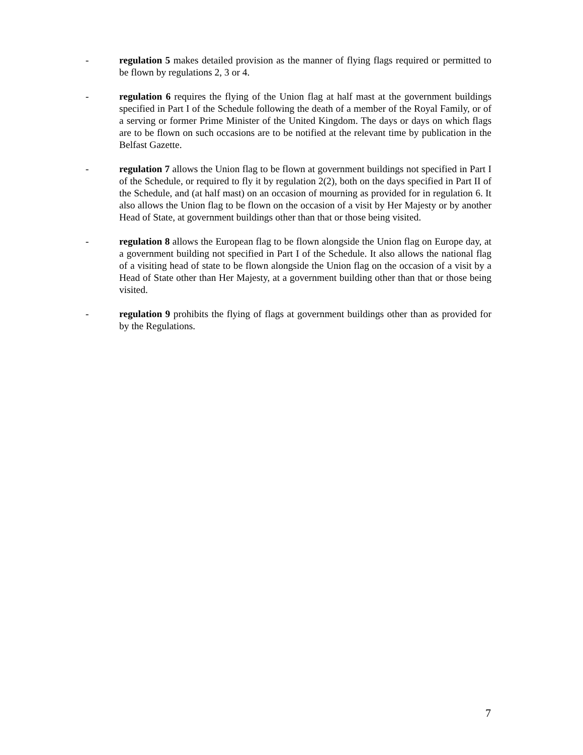- regulation 5 makes detailed provision as the manner of flying flags required or permitted to be flown by regulations 2, 3 or 4.
- regulation 6 requires the flying of the Union flag at half mast at the government buildings specified in Part I of the Schedule following the death of a member of the Royal Family, or of a serving or former Prime Minister of the United Kingdom. The days or days on which flags are to be flown on such occasions are to be notified at the relevant time by publication in the Belfast Gazette.
- regulation 7 allows the Union flag to be flown at government buildings not specified in Part I of the Schedule, or required to fly it by regulation 2(2), both on the days specified in Part II of the Schedule, and (at half mast) on an occasion of mourning as provided for in regulation 6. It also allows the Union flag to be flown on the occasion of a visit by Her Majesty or by another Head of State, at government buildings other than that or those being visited.
- regulation 8 allows the European flag to be flown alongside the Union flag on Europe day, at a government building not specified in Part I of the Schedule. It also allows the national flag of a visiting head of state to be flown alongside the Union flag on the occasion of a visit by a Head of State other than Her Majesty, at a government building other than that or those being visited.
- regulation 9 prohibits the flying of flags at government buildings other than as provided for by the Regulations.
7